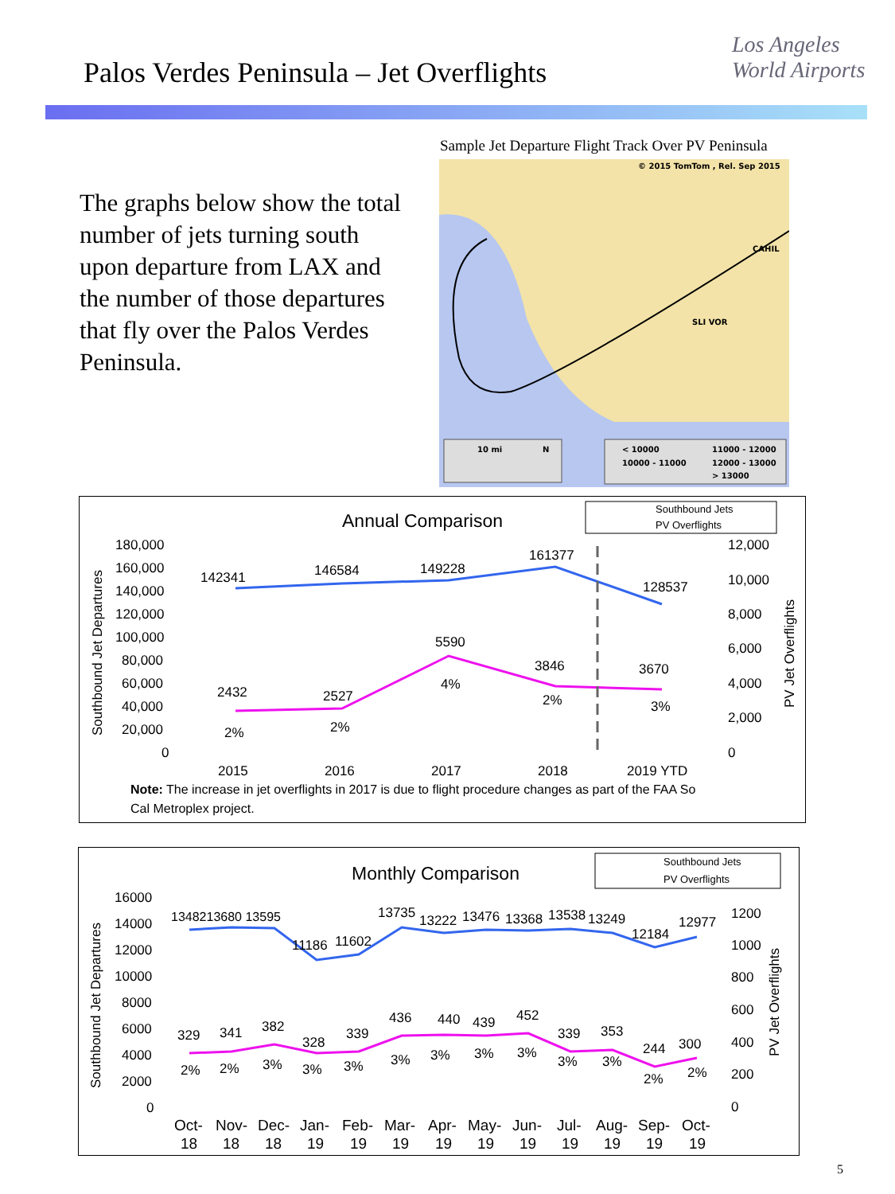Palos Verdes Peninsula – Jet Overflights
Los Angeles
World Airports
The graphs below show the total number of jets turning south upon departure from LAX and the number of those departures that fly over the Palos Verdes Peninsula.
Sample Jet Departure Flight Track Over PV Peninsula
© 2015 TomTom , Rel. Sep 2015
CAHIL
SLI VOR
10 mi
N
< 10000
11000 - 12000
10000 - 11000
12000 - 13000
> 13000
Annual Comparison
Southbound Jets
PV Overflights
180,000
160,000
140,000
120,000
100,000
80,000
60,000
40,000
20,000
0
12,000
10,000
8,000
6,000
4,000
2,000
0
Southbound Jet Departures
PV Jet Overflights
142341
146584
149228
161377
128537
5590
2432
2527
3846
3670
4%
2%
2%
2%
3%
2015
2016
2017
2018
2019 YTD
Note: The increase in jet overflights in 2017 is due to flight procedure changes as part of the FAA So
Cal Metroplex project.
Monthly Comparison
Southbound Jets
PV Overflights
16000
14000
12000
10000
8000
6000
4000
2000
0
1200
1000
800
600
400
200
0
Southbound Jet Departures
PV Jet Overflights
1348213680 13595
11186
11602
13735
13222
13476
13368
13538
13249
12184
12977
329
341
382
328
339
436
440
439
452
339
353
244
300
2%
2%
3%
3%
3%
3%
3%
3%
3%
3%
3%
2%
2%
Oct-
Nov-
Dec-
Jan-
Feb-
Mar-
Apr-
May-
Jun-
Jul-
Aug-
Sep-
Oct-
18
18
18
19
19
19
19
19
19
19
19
19
19
5